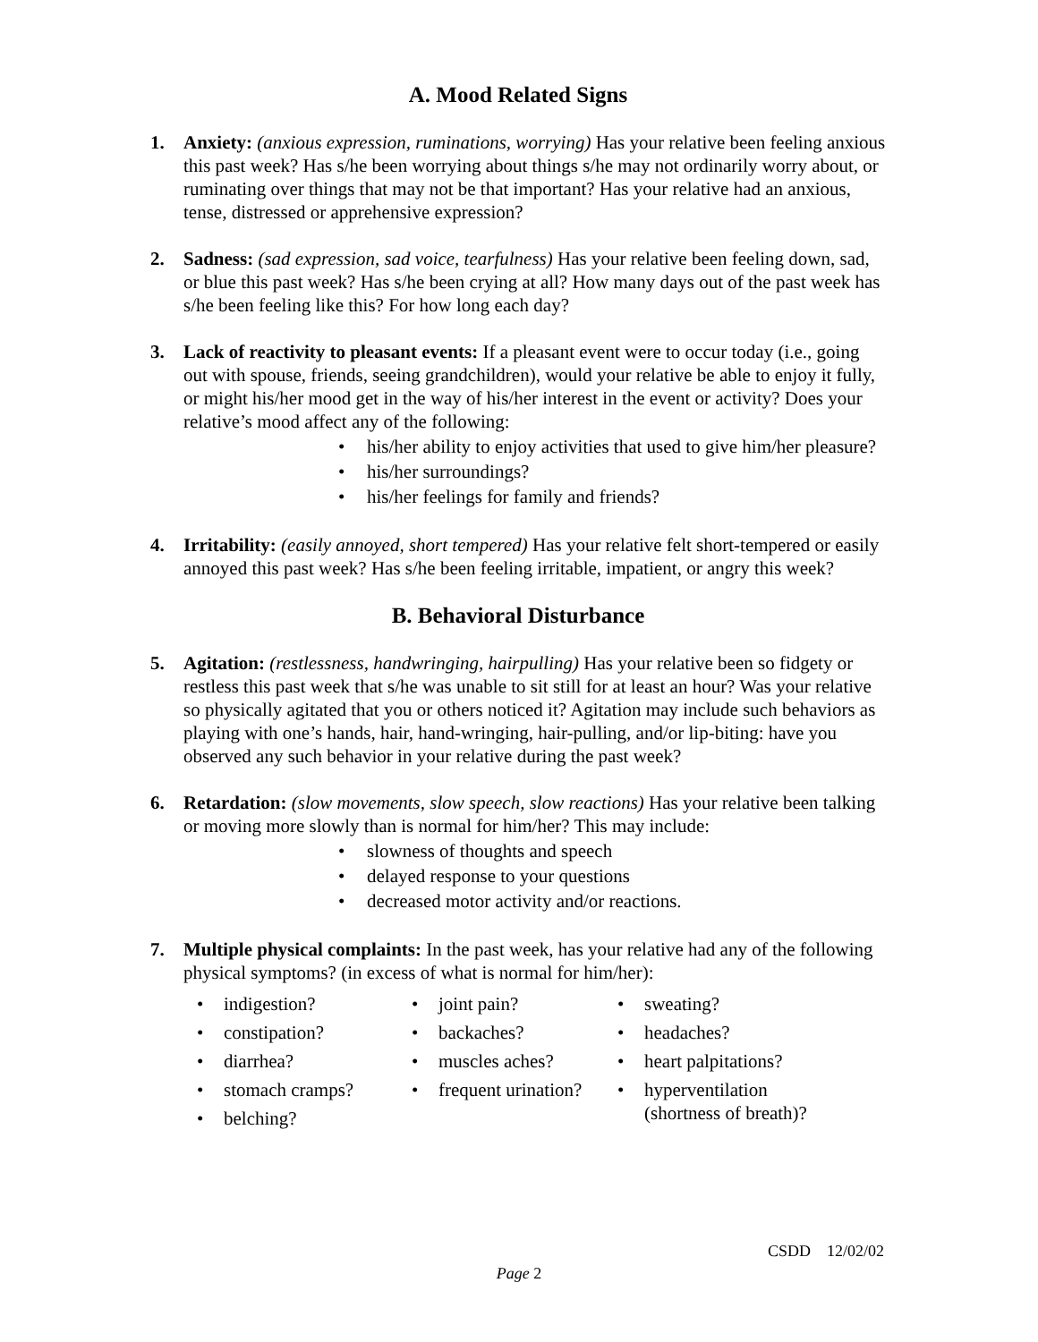A. Mood Related Signs
1. Anxiety: (anxious expression, ruminations, worrying) Has your relative been feeling anxious this past week? Has s/he been worrying about things s/he may not ordinarily worry about, or ruminating over things that may not be that important? Has your relative had an anxious, tense, distressed or apprehensive expression?
2. Sadness: (sad expression, sad voice, tearfulness) Has your relative been feeling down, sad, or blue this past week? Has s/he been crying at all? How many days out of the past week has s/he been feeling like this? For how long each day?
3. Lack of reactivity to pleasant events: If a pleasant event were to occur today (i.e., going out with spouse, friends, seeing grandchildren), would your relative be able to enjoy it fully, or might his/her mood get in the way of his/her interest in the event or activity? Does your relative’s mood affect any of the following:
• his/her ability to enjoy activities that used to give him/her pleasure?
• his/her surroundings?
• his/her feelings for family and friends?
4. Irritability: (easily annoyed, short tempered) Has your relative felt short-tempered or easily annoyed this past week? Has s/he been feeling irritable, impatient, or angry this week?
B. Behavioral Disturbance
5. Agitation: (restlessness, handwringing, hairpulling) Has your relative been so fidgety or restless this past week that s/he was unable to sit still for at least an hour? Was your relative so physically agitated that you or others noticed it? Agitation may include such behaviors as playing with one’s hands, hair, hand-wringing, hair-pulling, and/or lip-biting: have you observed any such behavior in your relative during the past week?
6. Retardation: (slow movements, slow speech, slow reactions) Has your relative been talking or moving more slowly than is normal for him/her? This may include:
• slowness of thoughts and speech
• delayed response to your questions
• decreased motor activity and/or reactions.
7. Multiple physical complaints: In the past week, has your relative had any of the following physical symptoms? (in excess of what is normal for him/her):
• indigestion?
• constipation?
• diarrhea?
• stomach cramps?
• belching?
• joint pain?
• backaches?
• muscles aches?
• frequent urination?
• sweating?
• headaches?
• heart palpitations?
• hyperventilation
(shortness of breath)?
CSDD 12/02/02
Page 2